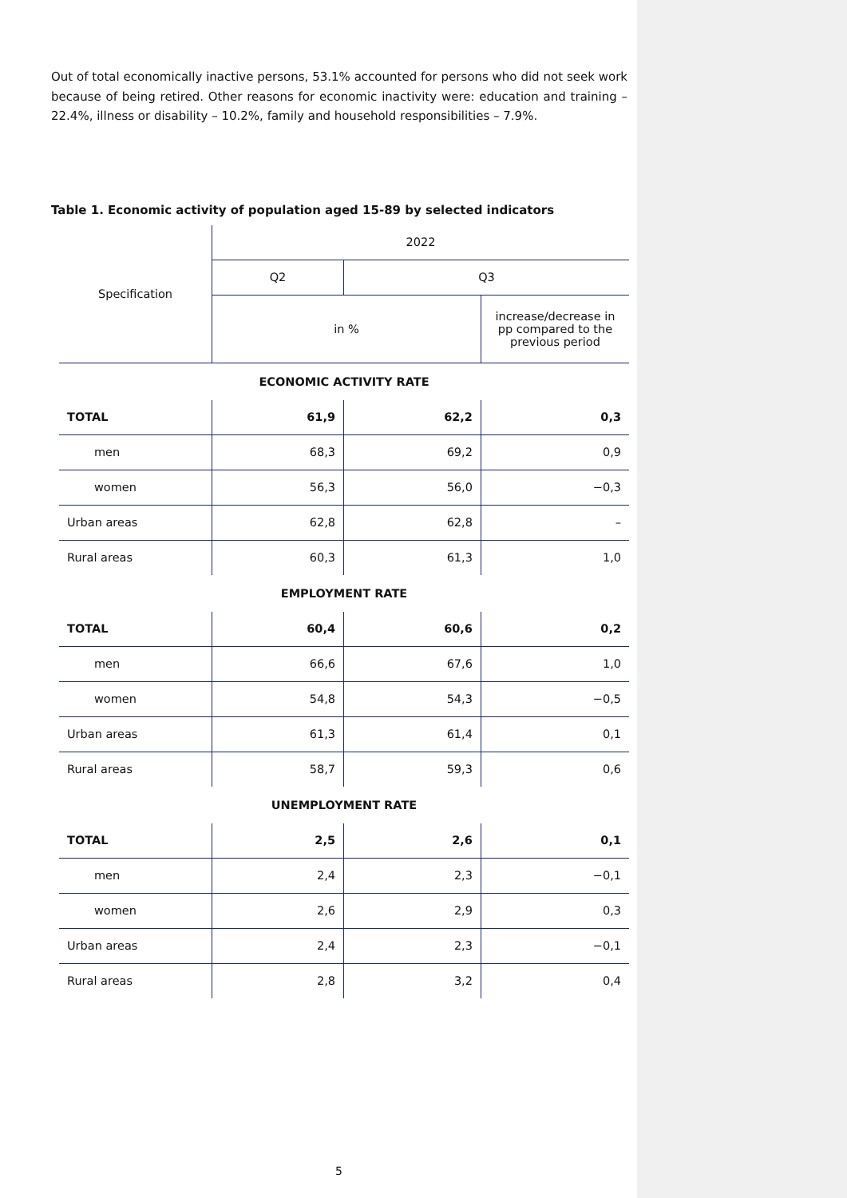Out of total economically inactive persons, 53.1% accounted for persons who did not seek work because of being retired. Other reasons for economic inactivity were: education and training – 22.4%, illness or disability – 10.2%, family and household responsibilities – 7.9%.
Table 1. Economic activity of population aged 15-89 by selected indicators
| Specification | 2022 | | |
| --- | --- | --- | --- |
| | Q2 | Q3 | |
| | in % | | increase/decrease in pp compared to the previous period |
| ECONOMIC ACTIVITY RATE | | | |
| TOTAL | 61,9 | 62,2 | 0,3 |
| men | 68,3 | 69,2 | 0,9 |
| women | 56,3 | 56,0 | −0,3 |
| Urban areas | 62,8 | 62,8 | – |
| Rural areas | 60,3 | 61,3 | 1,0 |
| EMPLOYMENT RATE | | | |
| TOTAL | 60,4 | 60,6 | 0,2 |
| men | 66,6 | 67,6 | 1,0 |
| women | 54,8 | 54,3 | −0,5 |
| Urban areas | 61,3 | 61,4 | 0,1 |
| Rural areas | 58,7 | 59,3 | 0,6 |
| UNEMPLOYMENT RATE | | | |
| TOTAL | 2,5 | 2,6 | 0,1 |
| men | 2,4 | 2,3 | −0,1 |
| women | 2,6 | 2,9 | 0,3 |
| Urban areas | 2,4 | 2,3 | −0,1 |
| Rural areas | 2,8 | 3,2 | 0,4 |
5